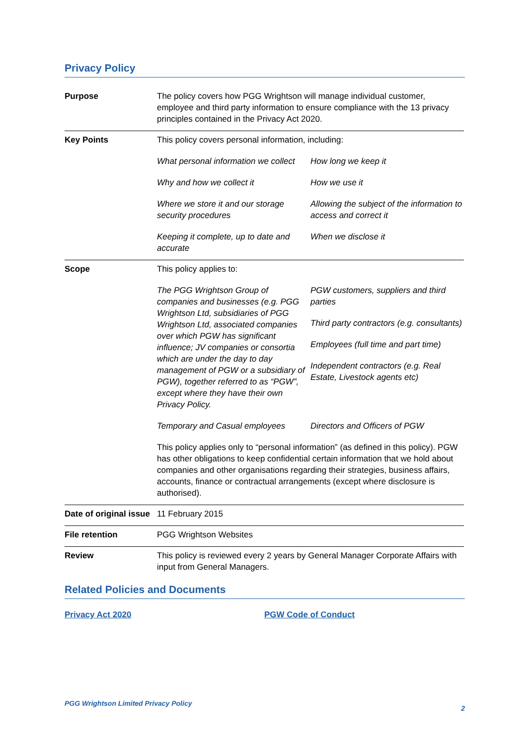Privacy Policy
| Purpose | The policy covers how PGG Wrightson will manage individual customer, employee and third party information to ensure compliance with the 13 privacy principles contained in the Privacy Act 2020. |
| Key Points | This policy covers personal information, including: / What personal information we collect / How long we keep it / / Why and how we collect it / How we use it / / Where we store it and our storage security procedures / Allowing the subject of the information to access and correct it / / Keeping it complete, up to date and accurate / When we disclose it / |
| Scope | This policy applies to: / The PGG Wrightson Group of companies and businesses (e.g. PGG Wrightson Ltd, subsidiaries of PGG Wrightson Ltd, associated companies over which PGW has significant influence; JV companies or consortia which are under the day to day management of PGW or a subsidiary of PGW), together referred to as “PGW”, except where they have their own Privacy Policy. / PGW customers, suppliers and third parties Third party contractors (e.g. consultants) Employees (full time and part time) Independent contractors (e.g. Real Estate, Livestock agents etc) / / Temporary and Casual employees / Directors and Officers of PGW / This policy applies only to “personal information” (as defined in this policy). PGW has other obligations to keep confidential certain information that we hold about companies and other organisations regarding their strategies, business affairs, accounts, finance or contractual arrangements (except where disclosure is authorised). |
| Date of original issue | 11 February 2015 |
| File retention | PGG Wrightson Websites |
| Review | This policy is reviewed every 2 years by General Manager Corporate Affairs with input from General Managers. |
Related Policies and Documents
Privacy Act 2020 PGW Code of Conduct
PGG Wrightson Limited Privacy Policy 2